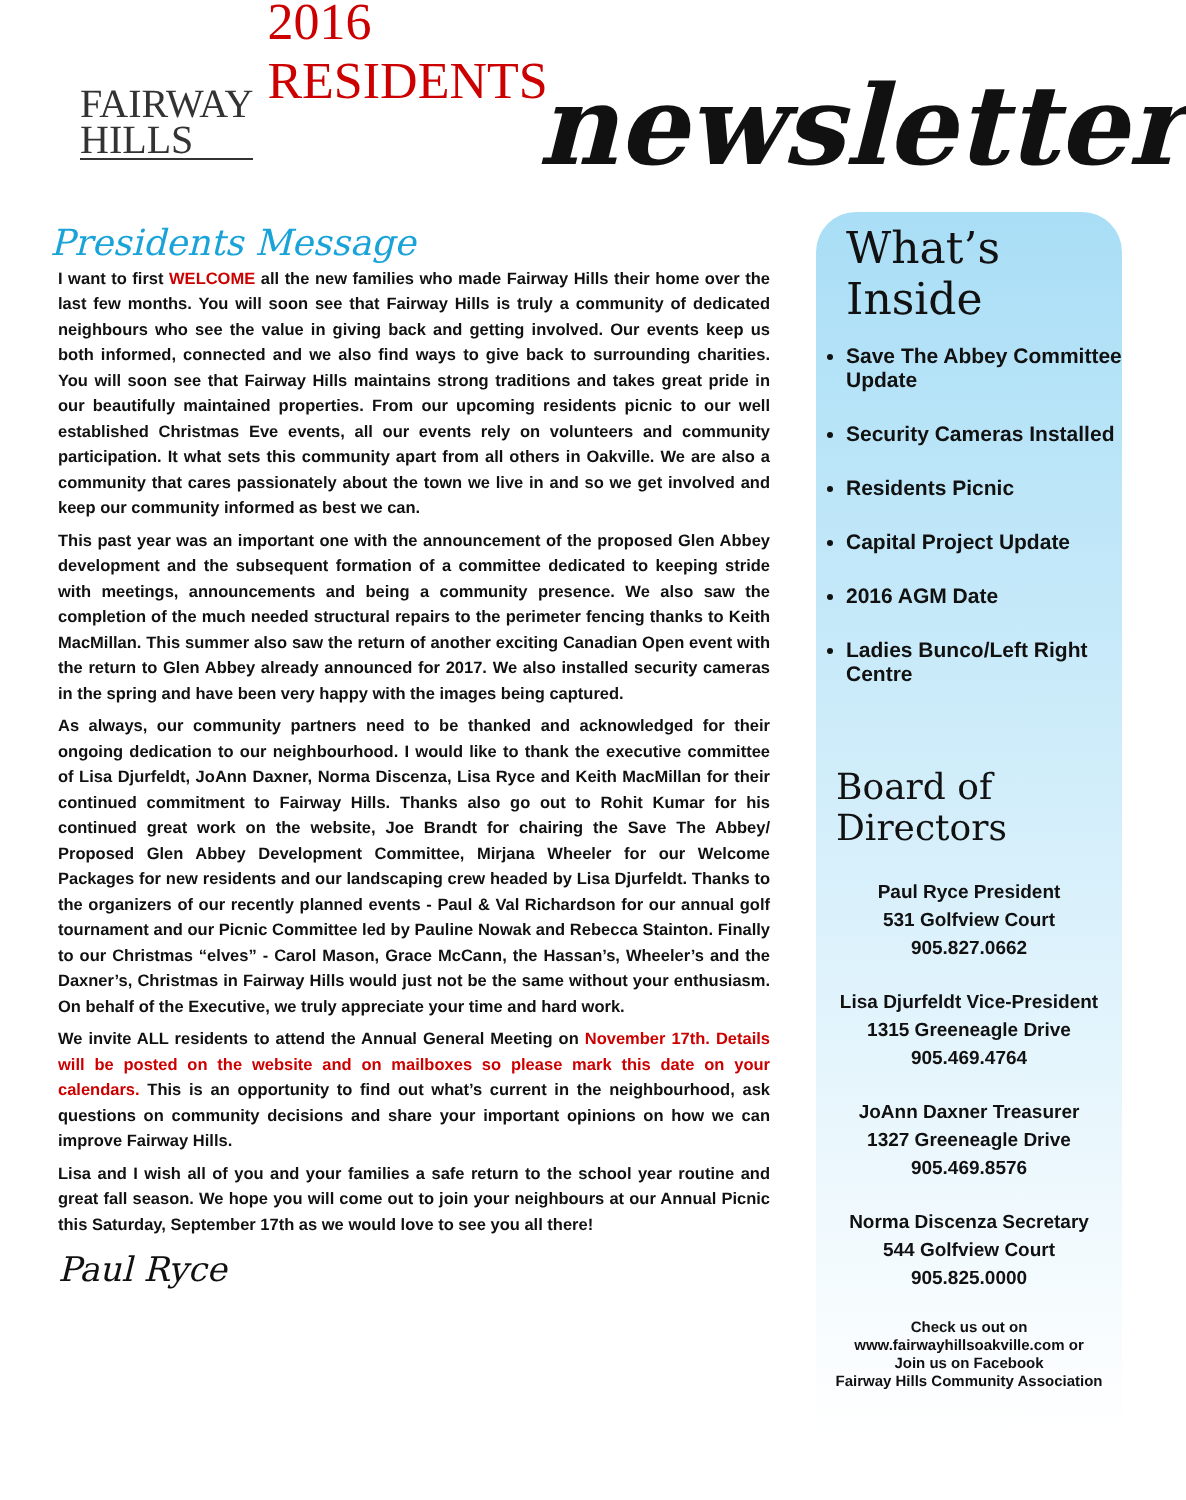FAIRWAY
HILLS
2016 RESIDENTS
newsletter
Presidents Message
I want to first WELCOME all the new families who made Fairway Hills their home over the last few months. You will soon see that Fairway Hills is truly a community of dedicated neighbours who see the value in giving back and getting involved. Our events keep us both informed, connected and we also find ways to give back to surrounding charities. You will soon see that Fairway Hills maintains strong traditions and takes great pride in our beautifully maintained properties. From our upcoming residents picnic to our well established Christmas Eve events, all our events rely on volunteers and community participation. It what sets this community apart from all others in Oakville. We are also a community that cares passionately about the town we live in and so we get involved and keep our community informed as best we can.
This past year was an important one with the announcement of the proposed Glen Abbey development and the subsequent formation of a committee dedicated to keeping stride with meetings, announcements and being a community presence. We also saw the completion of the much needed structural repairs to the perimeter fencing thanks to Keith MacMillan. This summer also saw the return of another exciting Canadian Open event with the return to Glen Abbey already announced for 2017. We also installed security cameras in the spring and have been very happy with the images being captured.
As always, our community partners need to be thanked and acknowledged for their ongoing dedication to our neighbourhood. I would like to thank the executive committee of Lisa Djurfeldt, JoAnn Daxner, Norma Discenza, Lisa Ryce and Keith MacMillan for their continued commitment to Fairway Hills. Thanks also go out to Rohit Kumar for his continued great work on the website, Joe Brandt for chairing the Save The Abbey/ Proposed Glen Abbey Development Committee, Mirjana Wheeler for our Welcome Packages for new residents and our landscaping crew headed by Lisa Djurfeldt. Thanks to the organizers of our recently planned events - Paul & Val Richardson for our annual golf tournament and our Picnic Committee led by Pauline Nowak and Rebecca Stainton. Finally to our Christmas “elves” - Carol Mason, Grace McCann, the Hassan’s, Wheeler’s and the Daxner’s, Christmas in Fairway Hills would just not be the same without your enthusiasm. On behalf of the Executive, we truly appreciate your time and hard work.
We invite ALL residents to attend the Annual General Meeting on November 17th. Details will be posted on the website and on mailboxes so please mark this date on your calendars. This is an opportunity to find out what’s current in the neighbourhood, ask questions on community decisions and share your important opinions on how we can improve Fairway Hills.
Lisa and I wish all of you and your families a safe return to the school year routine and great fall season. We hope you will come out to join your neighbours at our Annual Picnic this Saturday, September 17th as we would love to see you all there!
Paul Ryce
What’s Inside
Save The Abbey Committee Update
Security Cameras Installed
Residents Picnic
Capital Project Update
2016 AGM Date
Ladies Bunco/Left Right Centre
Board of Directors
Paul Ryce President
531 Golfview Court
905.827.0662
Lisa Djurfeldt Vice-President
1315 Greeneagle Drive
905.469.4764
JoAnn Daxner Treasurer
1327 Greeneagle Drive
905.469.8576
Norma Discenza Secretary
544 Golfview Court
905.825.0000
Check us out on
www.fairwayhillsoakville.com or
Join us on Facebook
Fairway Hills Community Association